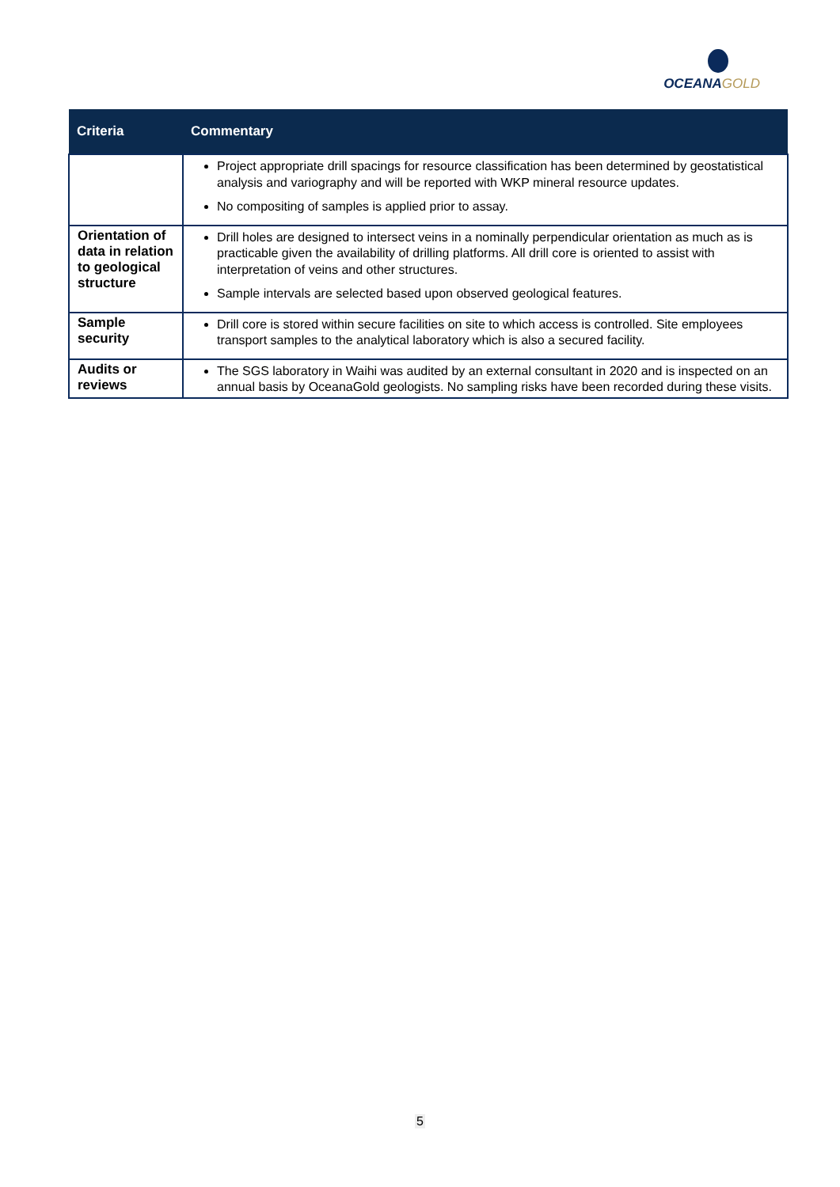OCEANA GOLD
| Criteria | Commentary |
| --- | --- |
| | Project appropriate drill spacings for resource classification has been determined by geostatistical analysis and variography and will be reported with WKP mineral resource updates. No compositing of samples is applied prior to assay. |
| Orientation of data in relation to geological structure | Drill holes are designed to intersect veins in a nominally perpendicular orientation as much as is practicable given the availability of drilling platforms. All drill core is oriented to assist with interpretation of veins and other structures. Sample intervals are selected based upon observed geological features. |
| Sample security | Drill core is stored within secure facilities on site to which access is controlled. Site employees transport samples to the analytical laboratory which is also a secured facility. |
| Audits or reviews | The SGS laboratory in Waihi was audited by an external consultant in 2020 and is inspected on an annual basis by OceanaGold geologists. No sampling risks have been recorded during these visits. |
5